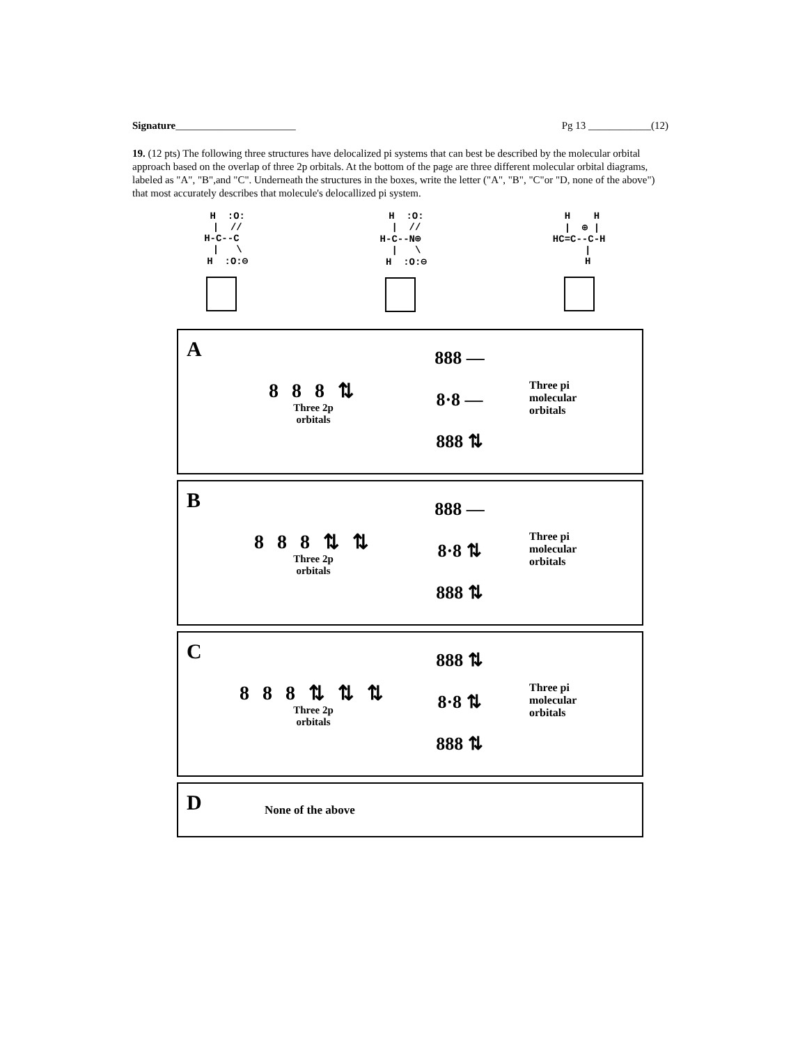Signature_______________________ Pg 13 ____________(12)
19. (12 pts) The following three structures have delocalized pi systems that can best be described by the molecular orbital approach based on the overlap of three 2p orbitals. At the bottom of the page are three different molecular orbital diagrams, labeled as "A", "B",and "C". Underneath the structures in the boxes, write the letter ("A", "B", "C"or "D, none of the above") that most accurately describes that molecule's delocallized pi system.
  H  :O:
  |  //
H-C--C
  |   \
  H  :O:⊖
  H  :O:
  |  //
H-C--N⊕
  |   \
  H  :O:⊖
 H    H
 |  ⊕ |
HC=C--C-H
   |
   H
A
8 8 8 ⇅
Three 2p
orbitals
888 —
8·8 —
888 ⇅
Three pi
molecular
orbitals
B
8 8 8 ⇅ ⇅
Three 2p
orbitals
888 —
8·8 ⇅
888 ⇅
Three pi
molecular
orbitals
C
8 8 8 ⇅ ⇅ ⇅
Three 2p
orbitals
888 ⇅
8·8 ⇅
888 ⇅
Three pi
molecular
orbitals
D
None of the above